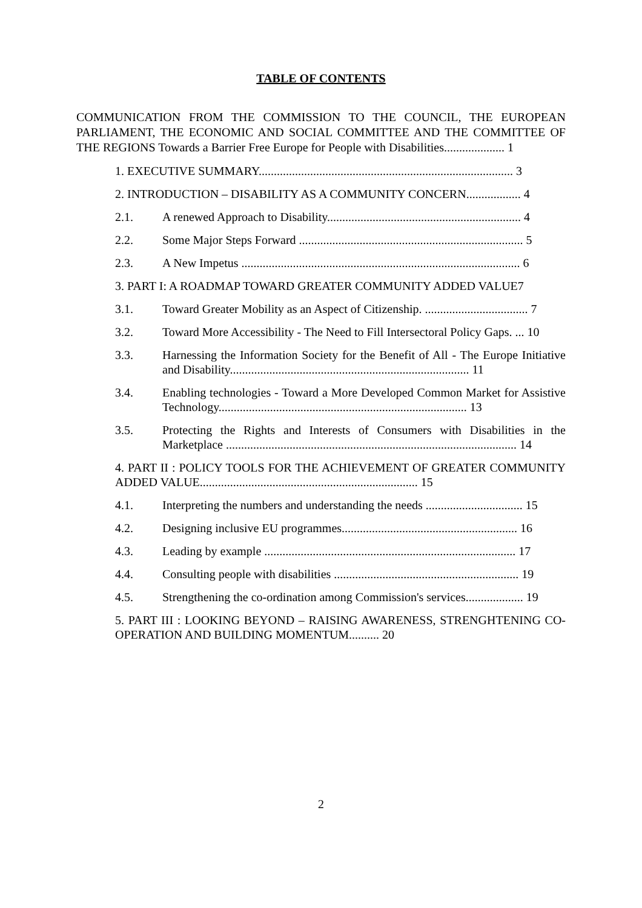TABLE OF CONTENTS
COMMUNICATION FROM THE COMMISSION TO THE COUNCIL, THE EUROPEAN PARLIAMENT, THE ECONOMIC AND SOCIAL COMMITTEE AND THE COMMITTEE OF THE REGIONS Towards a Barrier Free Europe for People with Disabilities.................... 1
1. EXECUTIVE SUMMARY.................................................................................... 3
2. INTRODUCTION – DISABILITY AS A COMMUNITY CONCERN.................. 4
2.1. A renewed Approach to Disability................................................................ 4
2.2. Some Major Steps Forward .......................................................................... 5
2.3. A New Impetus ............................................................................................ 6
3. PART I: A ROADMAP TOWARD GREATER COMMUNITY ADDED VALUE7
3.1. Toward Greater Mobility as an Aspect of Citizenship. .................................. 7
3.2. Toward More Accessibility - The Need to Fill Intersectoral Policy Gaps. ... 10
3.3. Harnessing the Information Society for the Benefit of All - The Europe Initiative and Disability............................................................................... 11
3.4. Enabling technologies - Toward a More Developed Common Market for Assistive Technology.................................................................................. 13
3.5. Protecting the Rights and Interests of Consumers with Disabilities in the Marketplace ................................................................................................ 14
4. PART II : POLICY TOOLS FOR THE ACHIEVEMENT OF GREATER COMMUNITY ADDED VALUE........................................................................ 15
4.1. Interpreting the numbers and understanding the needs ................................ 15
4.2. Designing inclusive EU programmes.......................................................... 16
4.3. Leading by example ................................................................................... 17
4.4. Consulting people with disabilities ............................................................. 19
4.5. Strengthening the co-ordination among Commission's services................... 19
5. PART III : LOOKING BEYOND – RAISING AWARENESS, STRENGHTENING CO-OPERATION AND BUILDING MOMENTUM.......... 20
2